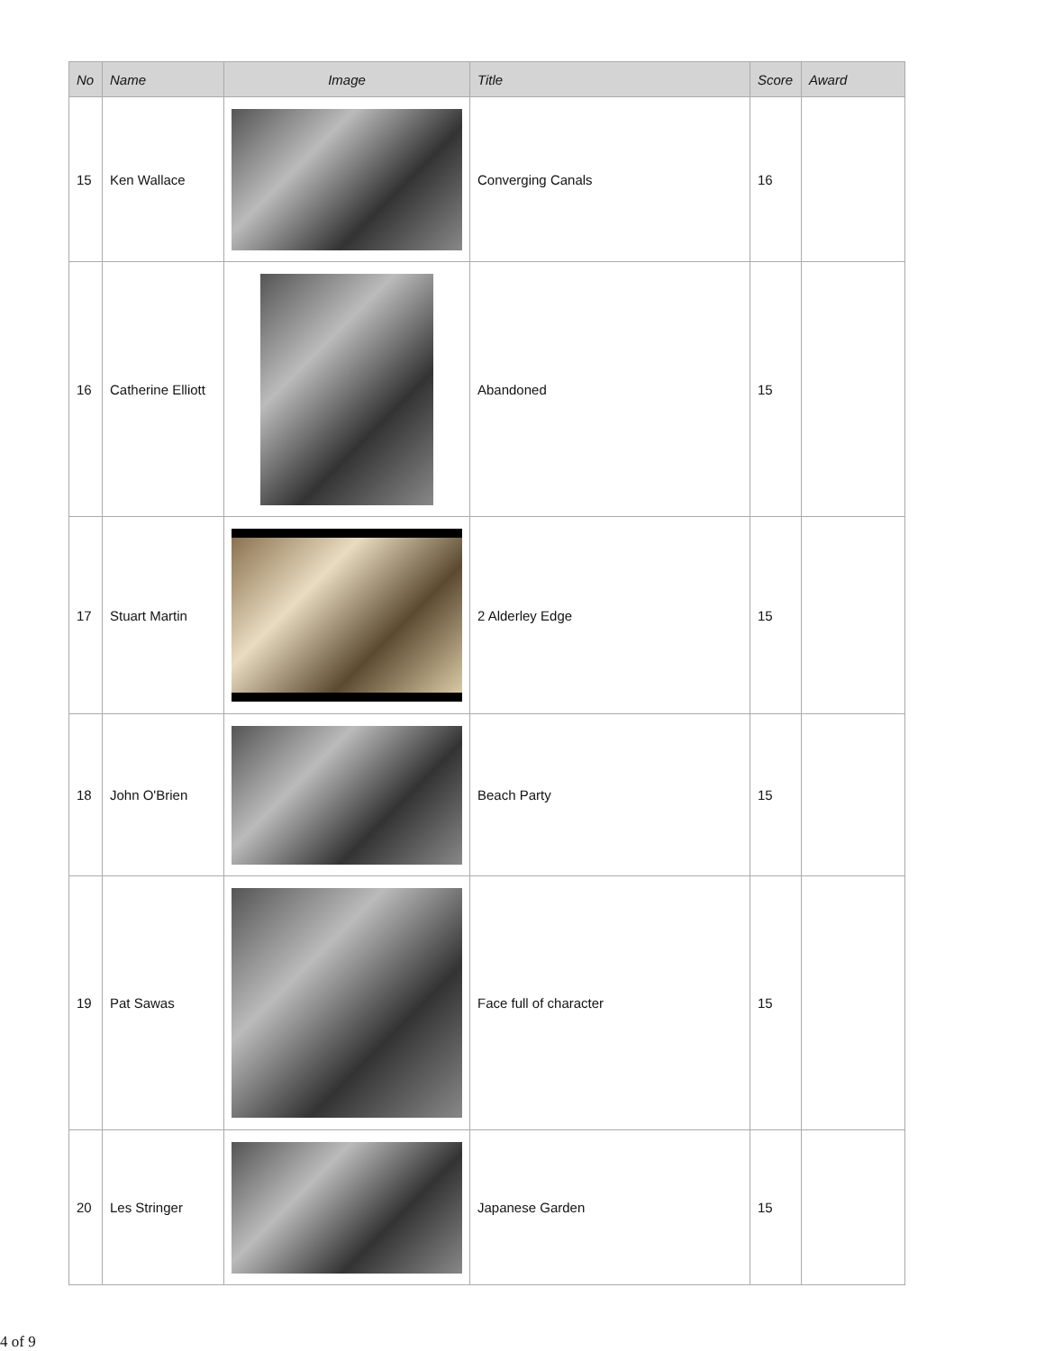| No | Name | Image | Title | Score | Award |
| --- | --- | --- | --- | --- | --- |
| 15 | Ken Wallace | | Converging Canals | 16 | |
| 16 | Catherine Elliott | | Abandoned | 15 | |
| 17 | Stuart Martin | | 2 Alderley Edge | 15 | |
| 18 | John O'Brien | | Beach Party | 15 | |
| 19 | Pat Sawas | | Face full of character | 15 | |
| 20 | Les Stringer | | Japanese Garden | 15 | |
4 of 9